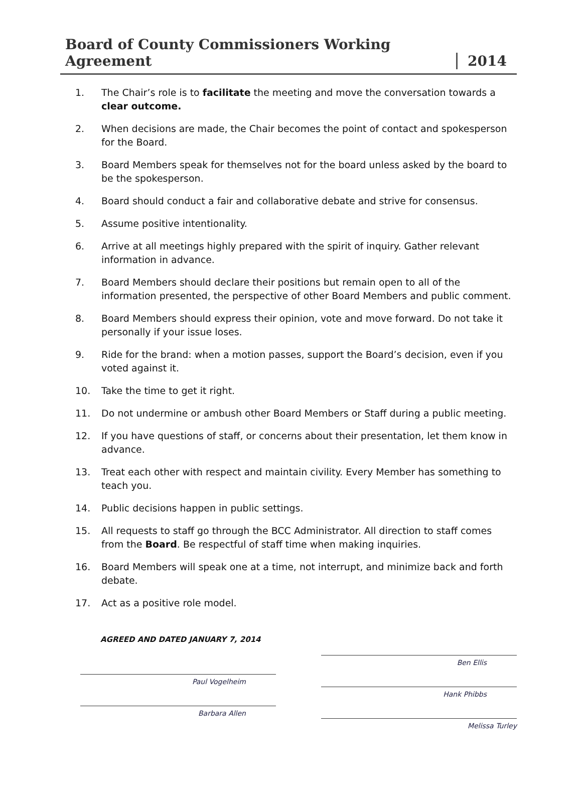Board of County Commissioners Working Agreement 2014
1. The Chair’s role is to facilitate the meeting and move the conversation towards a clear outcome.
2. When decisions are made, the Chair becomes the point of contact and spokesperson for the Board.
3. Board Members speak for themselves not for the board unless asked by the board to be the spokesperson.
4. Board should conduct a fair and collaborative debate and strive for consensus.
5. Assume positive intentionality.
6. Arrive at all meetings highly prepared with the spirit of inquiry. Gather relevant information in advance.
7. Board Members should declare their positions but remain open to all of the information presented, the perspective of other Board Members and public comment.
8. Board Members should express their opinion, vote and move forward. Do not take it personally if your issue loses.
9. Ride for the brand: when a motion passes, support the Board’s decision, even if you voted against it.
10. Take the time to get it right.
11. Do not undermine or ambush other Board Members or Staff during a public meeting.
12. If you have questions of staff, or concerns about their presentation, let them know in advance.
13. Treat each other with respect and maintain civility. Every Member has something to teach you.
14. Public decisions happen in public settings.
15. All requests to staff go through the BCC Administrator. All direction to staff comes from the Board. Be respectful of staff time when making inquiries.
16. Board Members will speak one at a time, not interrupt, and minimize back and forth debate.
17. Act as a positive role model.
AGREED AND DATED JANUARY 7, 2014
Paul Vogelheim
Barbara Allen
Ben Ellis
Hank Phibbs
Melissa Turley